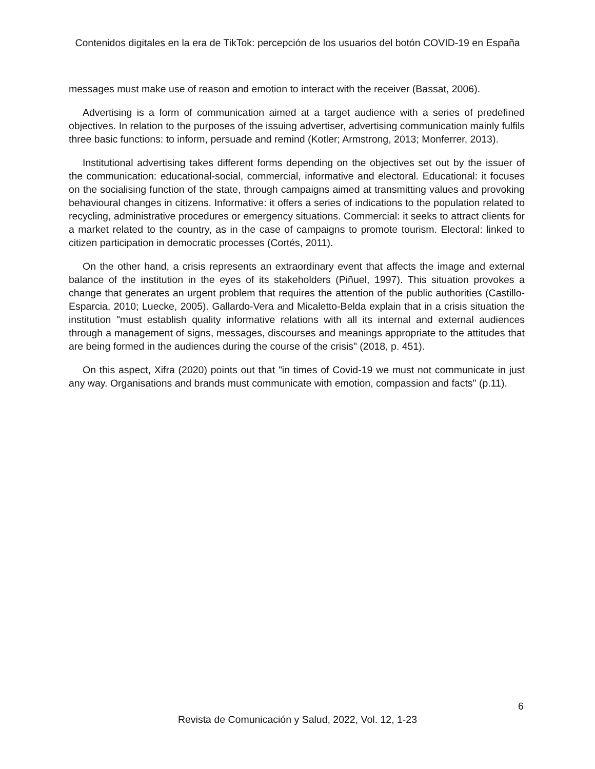Contenidos digitales en la era de TikTok: percepción de los usuarios del botón COVID-19 en España
messages must make use of reason and emotion to interact with the receiver (Bassat, 2006).
Advertising is a form of communication aimed at a target audience with a series of predefined objectives. In relation to the purposes of the issuing advertiser, advertising communication mainly fulfils three basic functions: to inform, persuade and remind (Kotler; Armstrong, 2013; Monferrer, 2013).
Institutional advertising takes different forms depending on the objectives set out by the issuer of the communication: educational-social, commercial, informative and electoral. Educational: it focuses on the socialising function of the state, through campaigns aimed at transmitting values and provoking behavioural changes in citizens. Informative: it offers a series of indications to the population related to recycling, administrative procedures or emergency situations. Commercial: it seeks to attract clients for a market related to the country, as in the case of campaigns to promote tourism. Electoral: linked to citizen participation in democratic processes (Cortés, 2011).
On the other hand, a crisis represents an extraordinary event that affects the image and external balance of the institution in the eyes of its stakeholders (Piñuel, 1997). This situation provokes a change that generates an urgent problem that requires the attention of the public authorities (Castillo-Esparcia, 2010; Luecke, 2005). Gallardo-Vera and Micaletto-Belda explain that in a crisis situation the institution "must establish quality informative relations with all its internal and external audiences through a management of signs, messages, discourses and meanings appropriate to the attitudes that are being formed in the audiences during the course of the crisis" (2018, p. 451).
On this aspect, Xifra (2020) points out that "in times of Covid-19 we must not communicate in just any way. Organisations and brands must communicate with emotion, compassion and facts" (p.11).
6
Revista de Comunicación y Salud, 2022, Vol. 12, 1-23